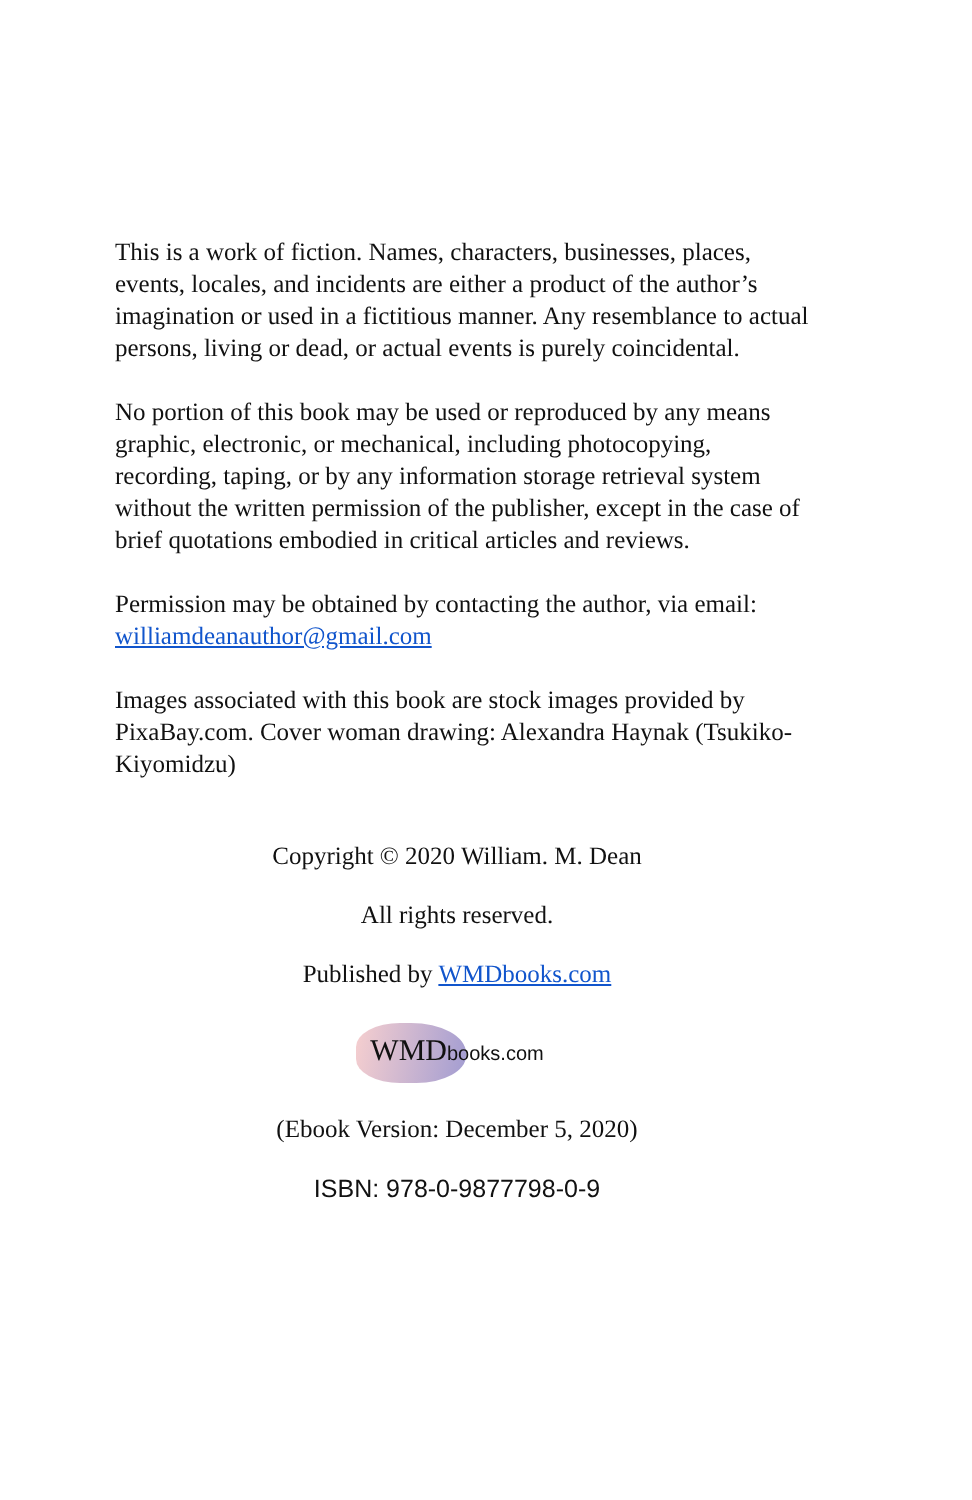This is a work of fiction. Names, characters, businesses, places, events, locales, and incidents are either a product of the author’s imagination or used in a fictitious manner. Any resemblance to actual persons, living or dead, or actual events is purely coincidental.
No portion of this book may be used or reproduced by any means graphic, electronic, or mechanical, including photocopying, recording, taping, or by any information storage retrieval system without the written permission of the publisher, except in the case of brief quotations embodied in critical articles and reviews.
Permission may be obtained by contacting the author, via email: williamdeanauthor@gmail.com
Images associated with this book are stock images provided by PixaBay.com. Cover woman drawing: Alexandra Haynak (Tsukiko-Kiyomidzu)
Copyright © 2020 William. M. Dean
All rights reserved.
Published by WMDbooks.com
WMDbooks.com
(Ebook Version: December 5, 2020)
ISBN: 978-0-9877798-0-9